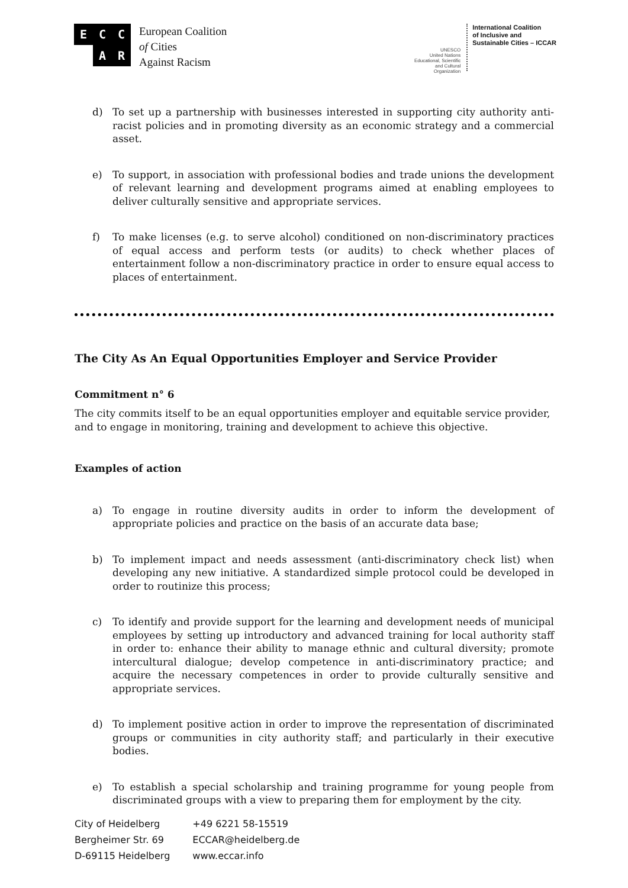E C C A R
European Coalition
of Cities
Against Racism
UNESCO
United Nations Educational, Scientific and Cultural Organization International Coalition
of Inclusive and
Sustainable Cities – ICCAR
d) To set up a partnership with businesses interested in supporting city authority anti-racist policies and in promoting diversity as an economic strategy and a commercial asset.
e) To support, in association with professional bodies and trade unions the development of relevant learning and development programs aimed at enabling employees to deliver culturally sensitive and appropriate services.
f) To make licenses (e.g. to serve alcohol) conditioned on non-discriminatory practices of equal access and perform tests (or audits) to check whether places of entertainment follow a non-discriminatory practice in order to ensure equal access to places of entertainment.
The City As An Equal Opportunities Employer and Service Provider
Commitment n° 6
The city commits itself to be an equal opportunities employer and equitable service provider, and to engage in monitoring, training and development to achieve this objective.
Examples of action
a) To engage in routine diversity audits in order to inform the development of appropriate policies and practice on the basis of an accurate data base;
b) To implement impact and needs assessment (anti-discriminatory check list) when developing any new initiative. A standardized simple protocol could be developed in order to routinize this process;
c) To identify and provide support for the learning and development needs of municipal employees by setting up introductory and advanced training for local authority staff in order to: enhance their ability to manage ethnic and cultural diversity; promote intercultural dialogue; develop competence in anti-discriminatory practice; and acquire the necessary competences in order to provide culturally sensitive and appropriate services.
d) To implement positive action in order to improve the representation of discriminated groups or communities in city authority staff; and particularly in their executive bodies.
e) To establish a special scholarship and training programme for young people from discriminated groups with a view to preparing them for employment by the city.
City of Heidelberg
Bergheimer Str. 69
D-69115 Heidelberg
+49 6221 58-15519
ECCAR@heidelberg.de
www.eccar.info